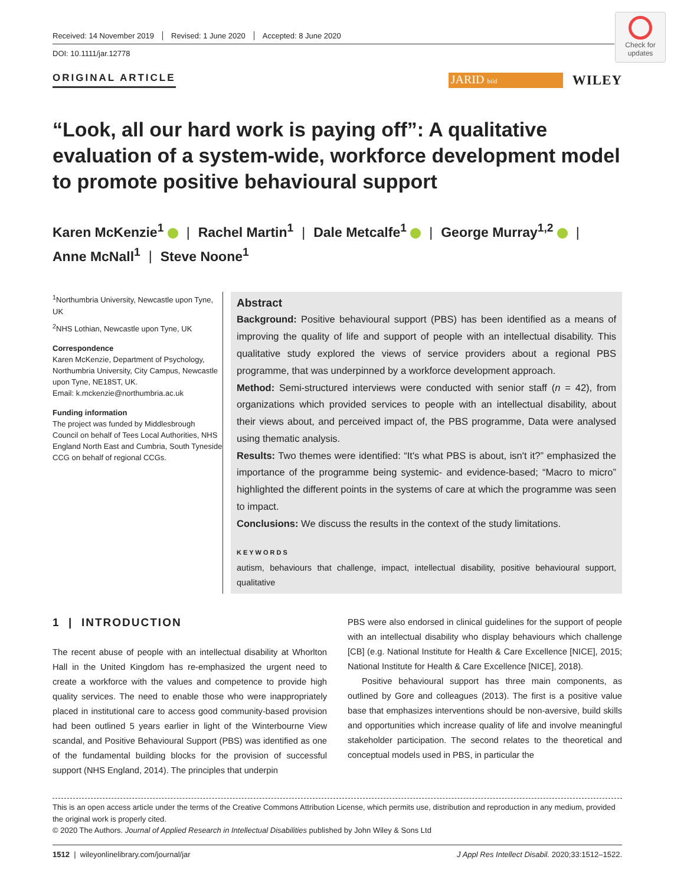Received: 14 November 2019 Revised: 1 June 2020 Accepted: 8 June 2020
DOI: 10.1111/jar.12778
Check for updates
ORIGINAL ARTICLE
JARID bild
WILEY
“Look, all our hard work is paying off”: A qualitative evaluation of a system-wide, workforce development model to promote positive behavioural support
Karen McKenzie<sup>1</sup> | Rachel Martin<sup>1</sup> | Dale Metcalfe<sup>1</sup> | George Murray<sup>1,2</sup> |
Anne McNall<sup>1</sup> | Steve Noone<sup>1</sup>
<sup>1</sup> Northumbria University, Newcastle upon Tyne, UK
<sup>2</sup> NHS Lothian, Newcastle upon Tyne, UK
Correspondence
Karen McKenzie, Department of Psychology, Northumbria University, City Campus, Newcastle upon Tyne, NE18ST, UK.
Email: k.mckenzie@northumbria.ac.uk
Funding information
The project was funded by Middlesbrough Council on behalf of Tees Local Authorities, NHS England North East and Cumbria, South Tyneside CCG on behalf of regional CCGs.
Abstract
Background: Positive behavioural support (PBS) has been identified as a means of improving the quality of life and support of people with an intellectual disability. This qualitative study explored the views of service providers about a regional PBS programme, that was underpinned by a workforce development approach.
Method: Semi-structured interviews were conducted with senior staff (n = 42), from organizations which provided services to people with an intellectual disability, about their views about, and perceived impact of, the PBS programme, Data were analysed using thematic analysis.
Results: Two themes were identified: “It's what PBS is about, isn't it?” emphasized the importance of the programme being systemic- and evidence-based; “Macro to micro” highlighted the different points in the systems of care at which the programme was seen to impact.
Conclusions: We discuss the results in the context of the study limitations.
KEYWORDS
autism, behaviours that challenge, impact, intellectual disability, positive behavioural support, qualitative
1 | INTRODUCTION
The recent abuse of people with an intellectual disability at Whorlton Hall in the United Kingdom has re-emphasized the urgent need to create a workforce with the values and competence to provide high quality services. The need to enable those who were inappropriately placed in institutional care to access good community-based provision had been outlined 5 years earlier in light of the Winterbourne View scandal, and Positive Behavioural Support (PBS) was identified as one of the fundamental building blocks for the provision of successful support (NHS England, 2014). The principles that underpin
PBS were also endorsed in clinical guidelines for the support of people with an intellectual disability who display behaviours which challenge [CB] (e.g. National Institute for Health & Care Excellence [NICE], 2015; National Institute for Health & Care Excellence [NICE], 2018).
Positive behavioural support has three main components, as outlined by Gore and colleagues (2013). The first is a positive value base that emphasizes interventions should be non-aversive, build skills and opportunities which increase quality of life and involve meaningful stakeholder participation. The second relates to the theoretical and conceptual models used in PBS, in particular the
This is an open access article under the terms of the Creative Commons Attribution License, which permits use, distribution and reproduction in any medium, provided the original work is properly cited.
© 2020 The Authors. Journal of Applied Research in Intellectual Disabilities published by John Wiley & Sons Ltd
1512 | wileyonlinelibrary.com/journal/jar J Appl Res Intellect Disabil. 2020;33:1512–1522.